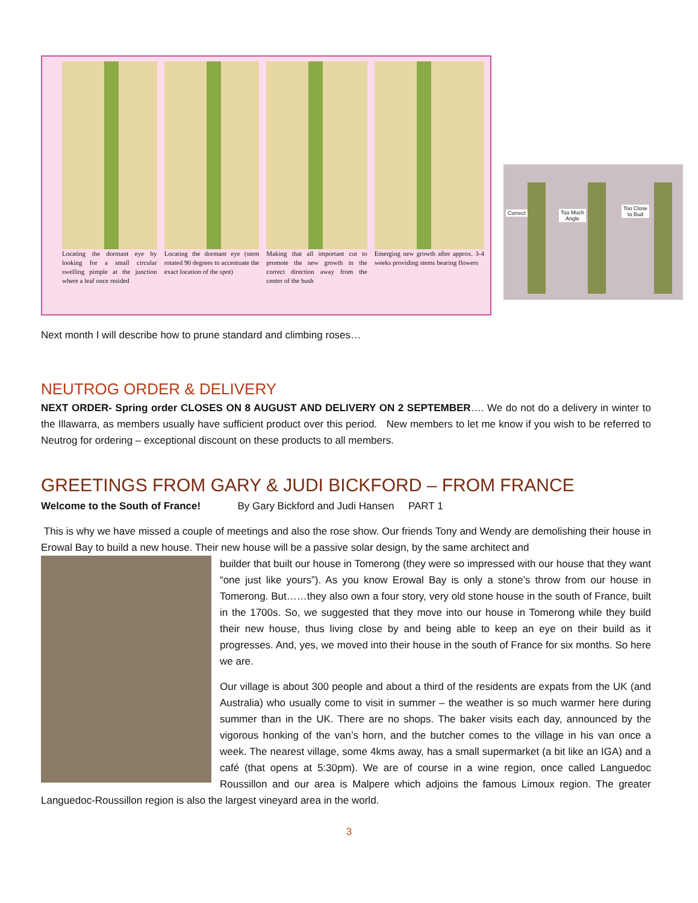Locating the dormant eye by looking for a small circular swelling pimple at the junction where a leaf once resided
Locating the dormant eye (stem rotated 90 degrees to accentuate the exact location of the spot)
Making that all important cut to promote the new growth in the correct direction away from the center of the bush
Emerging new growth after approx. 3-4 weeks providing stems bearing flowers
Correct Too Much
Angle
Too Close
to Bud
Next month I will describe how to prune standard and climbing roses…
NEUTROG ORDER & DELIVERY
NEXT ORDER- Spring order CLOSES ON 8 AUGUST AND DELIVERY ON 2 SEPTEMBER…. We do not do a delivery in winter to the Illawarra, as members usually have sufficient product over this period. New members to let me know if you wish to be referred to Neutrog for ordering – exceptional discount on these products to all members.
GREETINGS FROM GARY & JUDI BICKFORD – FROM FRANCE
Welcome to the South of France! By Gary Bickford and Judi Hansen PART 1
This is why we have missed a couple of meetings and also the rose show. Our friends Tony and Wendy are demolishing their house in Erowal Bay to build a new house. Their new house will be a passive solar design, by the same architect and
builder that built our house in Tomerong (they were so impressed with our house that they want “one just like yours”). As you know Erowal Bay is only a stone’s throw from our house in Tomerong. But……they also own a four story, very old stone house in the south of France, built in the 1700s. So, we suggested that they move into our house in Tomerong while they build their new house, thus living close by and being able to keep an eye on their build as it progresses. And, yes, we moved into their house in the south of France for six months. So here we are.
Our village is about 300 people and about a third of the residents are expats from the UK (and Australia) who usually come to visit in summer – the weather is so much warmer here during summer than in the UK. There are no shops. The baker visits each day, announced by the vigorous honking of the van’s horn, and the butcher comes to the village in his van once a week. The nearest village, some 4kms away, has a small supermarket (a bit like an IGA) and a café (that opens at 5:30pm). We are of course in a wine region, once called Languedoc Roussillon and our area is Malpere which adjoins the famous Limoux region. The greater Languedoc-Roussillon region is also the largest vineyard area in the world.
3